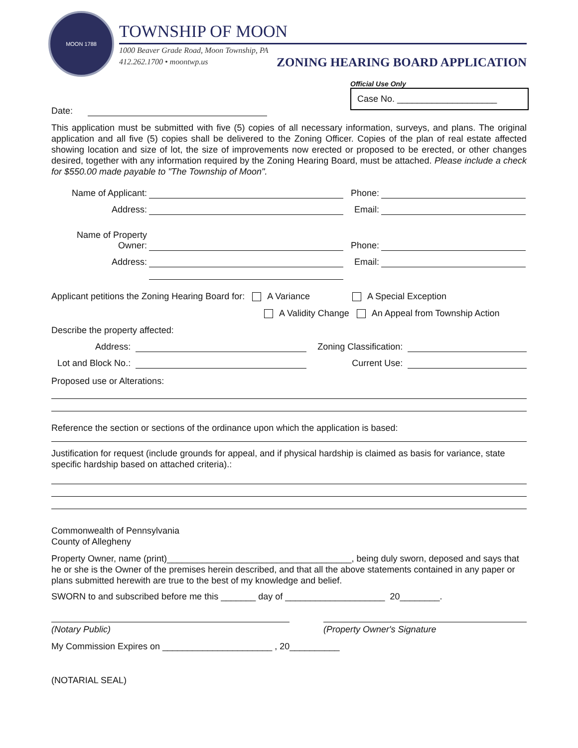MOON 1788
TOWNSHIP OF MOON
1000 Beaver Grade Road, Moon Township, PA
412.262.1700 • moontwp.us
ZONING HEARING BOARD APPLICATION
Official Use Only
Case No. ____________________
Date:
This application must be submitted with five (5) copies of all necessary information, surveys, and plans. The original application and all five (5) copies shall be delivered to the Zoning Officer. Copies of the plan of real estate affected showing location and size of lot, the size of improvements now erected or proposed to be erected, or other changes desired, together with any information required by the Zoning Hearing Board, must be attached. Please include a check for $550.00 made payable to "The Township of Moon".
Name of Applicant: Phone:
Address: Email:
Name of Property
Owner: Phone:
Address: Email:
Applicant petitions the Zoning Hearing Board for: A Variance A Special Exception
A Validity Change An Appeal from Township Action
Describe the property affected:
Address: Zoning Classification:
Lot and Block No.: Current Use:
Proposed use or Alterations:
Reference the section or sections of the ordinance upon which the application is based:
Justification for request (include grounds for appeal, and if physical hardship is claimed as basis for variance, state specific hardship based on attached criteria).:
Commonwealth of Pennsylvania
County of Allegheny
Property Owner, name (print)_____________________________________, being duly sworn, deposed and says that he or she is the Owner of the premises herein described, and that all the above statements contained in any paper or plans submitted herewith are true to the best of my knowledge and belief.
SWORN to and subscribed before me this _______ day of ____________________ 20________.
(Notary Public) (Property Owner's Signature
My Commission Expires on ______________________ , 20__________
(NOTARIAL SEAL)